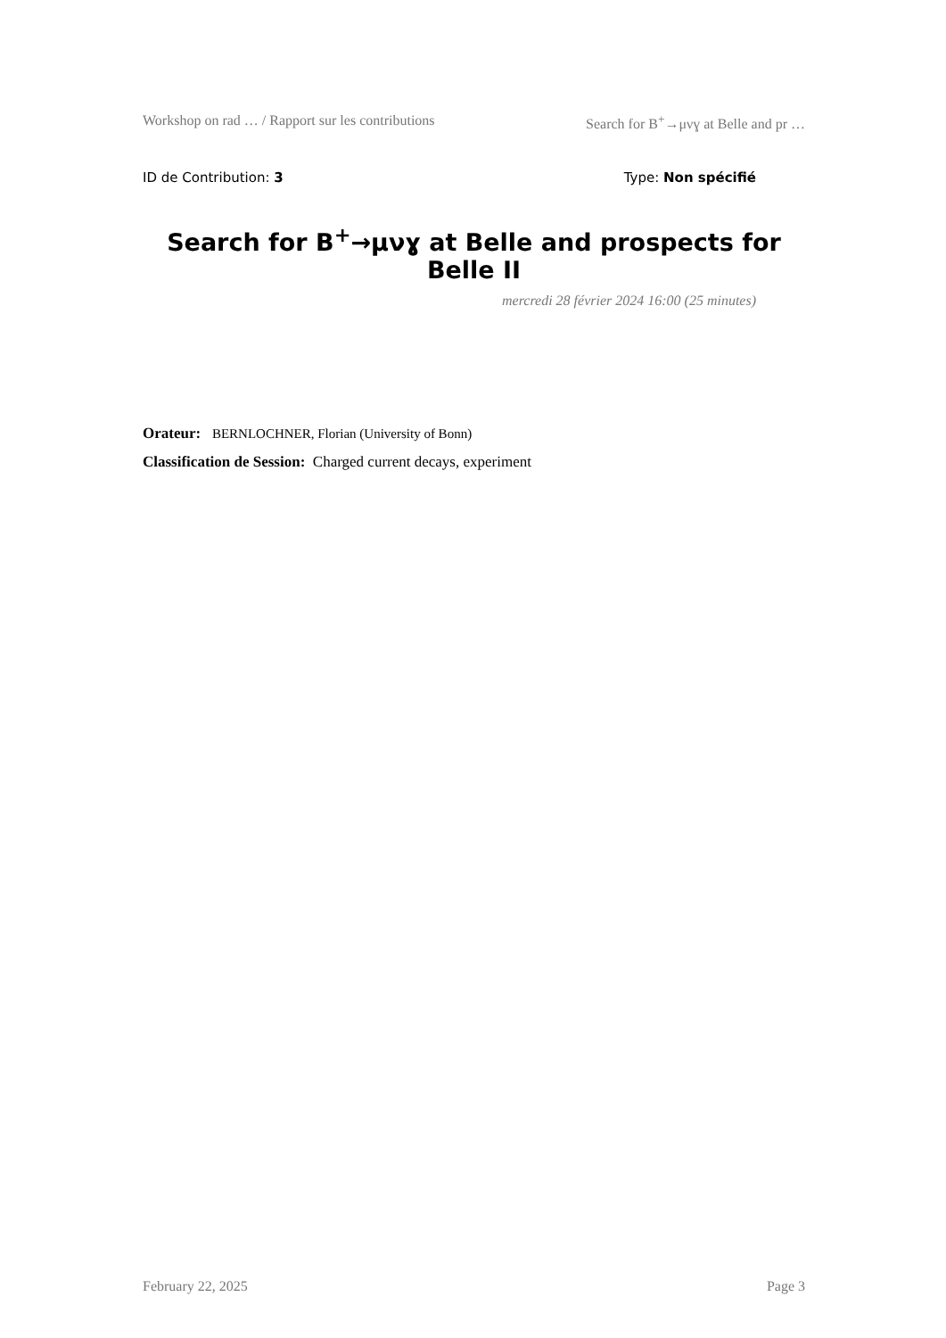Workshop on rad … / Rapport sur les contributions Search for B<sup>+</sup>→μνɣ at Belle and pr …
ID de Contribution: 3 Type: Non spécifié
Search for B<sup>+</sup>→μνɣ at Belle and prospects for Belle II
mercredi 28 février 2024 16:00 (25 minutes)
Orateur: BERNLOCHNER, Florian (University of Bonn)
Classification de Session: Charged current decays, experiment
February 22, 2025 Page 3